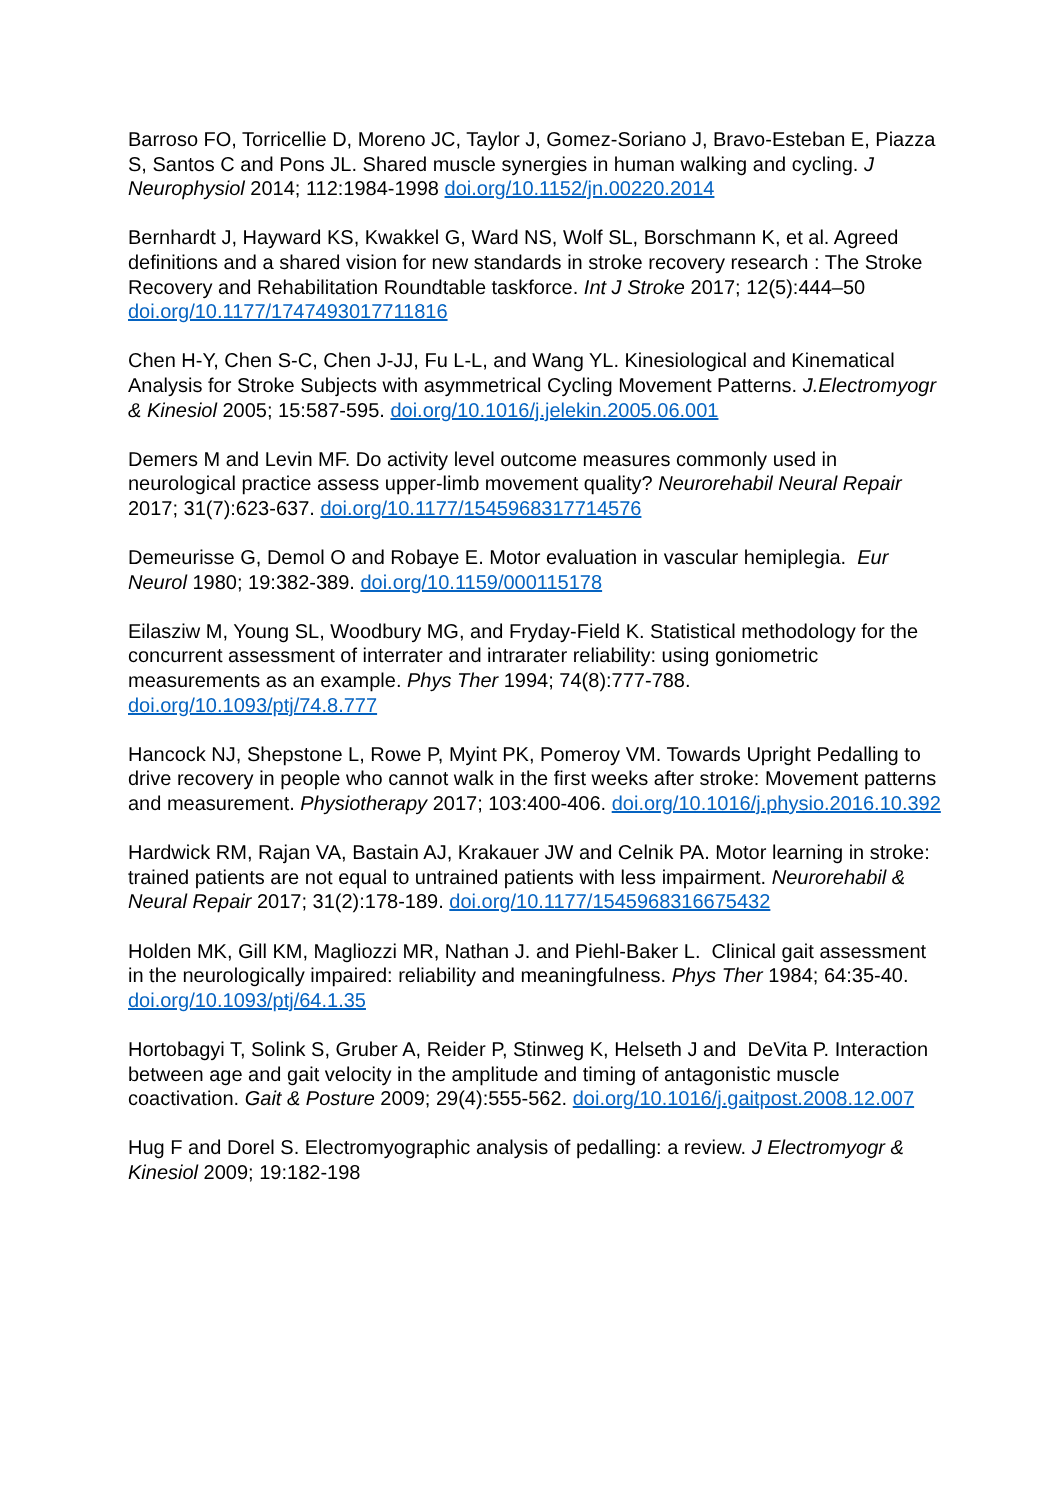Barroso FO, Torricellie D, Moreno JC, Taylor J, Gomez-Soriano J, Bravo-Esteban E, Piazza S, Santos C and Pons JL. Shared muscle synergies in human walking and cycling. J Neurophysiol 2014; 112:1984-1998 doi.org/10.1152/jn.00220.2014
Bernhardt J, Hayward KS, Kwakkel G, Ward NS, Wolf SL, Borschmann K, et al. Agreed definitions and a shared vision for new standards in stroke recovery research : The Stroke Recovery and Rehabilitation Roundtable taskforce. Int J Stroke 2017; 12(5):444–50 doi.org/10.1177/1747493017711816
Chen H-Y, Chen S-C, Chen J-JJ, Fu L-L, and Wang YL. Kinesiological and Kinematical Analysis for Stroke Subjects with asymmetrical Cycling Movement Patterns. J.Electromyogr & Kinesiol 2005; 15:587-595. doi.org/10.1016/j.jelekin.2005.06.001
Demers M and Levin MF. Do activity level outcome measures commonly used in neurological practice assess upper-limb movement quality? Neurorehabil Neural Repair 2017; 31(7):623-637. doi.org/10.1177/1545968317714576
Demeurisse G, Demol O and Robaye E. Motor evaluation in vascular hemiplegia. Eur Neurol 1980; 19:382-389. doi.org/10.1159/000115178
Eilasziw M, Young SL, Woodbury MG, and Fryday-Field K. Statistical methodology for the concurrent assessment of interrater and intrarater reliability: using goniometric measurements as an example. Phys Ther 1994; 74(8):777-788. doi.org/10.1093/ptj/74.8.777
Hancock NJ, Shepstone L, Rowe P, Myint PK, Pomeroy VM. Towards Upright Pedalling to drive recovery in people who cannot walk in the first weeks after stroke: Movement patterns and measurement. Physiotherapy 2017; 103:400-406. doi.org/10.1016/j.physio.2016.10.392
Hardwick RM, Rajan VA, Bastain AJ, Krakauer JW and Celnik PA. Motor learning in stroke: trained patients are not equal to untrained patients with less impairment. Neurorehabil & Neural Repair 2017; 31(2):178-189. doi.org/10.1177/1545968316675432
Holden MK, Gill KM, Magliozzi MR, Nathan J. and Piehl-Baker L. Clinical gait assessment in the neurologically impaired: reliability and meaningfulness. Phys Ther 1984; 64:35-40. doi.org/10.1093/ptj/64.1.35
Hortobagyi T, Solink S, Gruber A, Reider P, Stinweg K, Helseth J and DeVita P. Interaction between age and gait velocity in the amplitude and timing of antagonistic muscle coactivation. Gait & Posture 2009; 29(4):555-562. doi.org/10.1016/j.gaitpost.2008.12.007
Hug F and Dorel S. Electromyographic analysis of pedalling: a review. J Electromyogr & Kinesiol 2009; 19:182-198